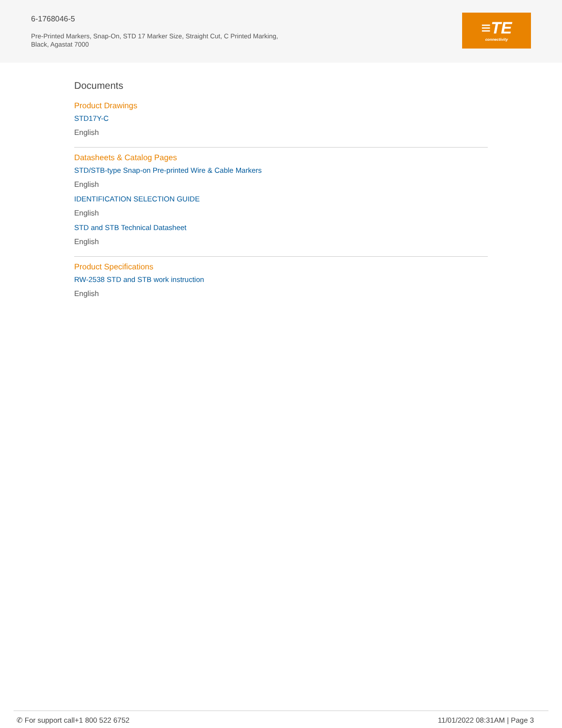6-1768046-5
Pre-Printed Markers, Snap-On, STD 17 Marker Size, Straight Cut, C Printed Marking, Black, Agastat 7000
≡TE
connectivity
Documents
Product Drawings
STD17Y-C
English
Datasheets & Catalog Pages
STD/STB-type Snap-on Pre-printed Wire & Cable Markers
English
IDENTIFICATION SELECTION GUIDE
English
STD and STB Technical Datasheet
English
Product Specifications
RW-2538 STD and STB work instruction
English
✆ For support call+1 800 522 6752 11/01/2022 08:31AM | Page 3